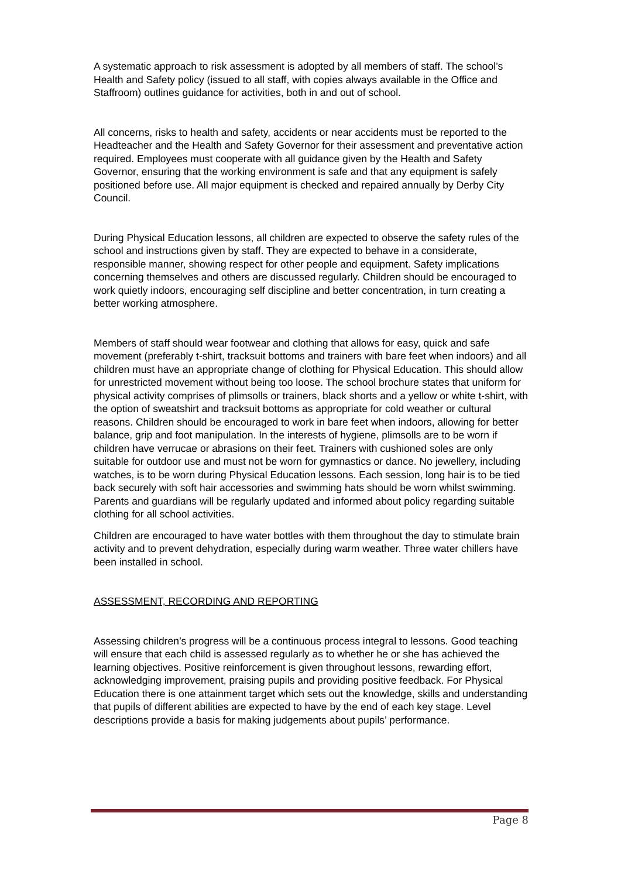A systematic approach to risk assessment is adopted by all members of staff. The school’s Health and Safety policy (issued to all staff, with copies always available in the Office and Staffroom) outlines guidance for activities, both in and out of school.
All concerns, risks to health and safety, accidents or near accidents must be reported to the Headteacher and the Health and Safety Governor for their assessment and preventative action required. Employees must cooperate with all guidance given by the Health and Safety Governor, ensuring that the working environment is safe and that any equipment is safely positioned before use. All major equipment is checked and repaired annually by Derby City Council.
During Physical Education lessons, all children are expected to observe the safety rules of the school and instructions given by staff. They are expected to behave in a considerate, responsible manner, showing respect for other people and equipment. Safety implications concerning themselves and others are discussed regularly. Children should be encouraged to work quietly indoors, encouraging self discipline and better concentration, in turn creating a better working atmosphere.
Members of staff should wear footwear and clothing that allows for easy, quick and safe movement (preferably t-shirt, tracksuit bottoms and trainers with bare feet when indoors) and all children must have an appropriate change of clothing for Physical Education. This should allow for unrestricted movement without being too loose. The school brochure states that uniform for physical activity comprises of plimsolls or trainers, black shorts and a yellow or white t-shirt, with the option of sweatshirt and tracksuit bottoms as appropriate for cold weather or cultural reasons. Children should be encouraged to work in bare feet when indoors, allowing for better balance, grip and foot manipulation. In the interests of hygiene, plimsolls are to be worn if children have verrucae or abrasions on their feet. Trainers with cushioned soles are only suitable for outdoor use and must not be worn for gymnastics or dance. No jewellery, including watches, is to be worn during Physical Education lessons. Each session, long hair is to be tied back securely with soft hair accessories and swimming hats should be worn whilst swimming. Parents and guardians will be regularly updated and informed about policy regarding suitable clothing for all school activities.
Children are encouraged to have water bottles with them throughout the day to stimulate brain activity and to prevent dehydration, especially during warm weather. Three water chillers have been installed in school.
ASSESSMENT, RECORDING AND REPORTING
Assessing children’s progress will be a continuous process integral to lessons. Good teaching will ensure that each child is assessed regularly as to whether he or she has achieved the learning objectives. Positive reinforcement is given throughout lessons, rewarding effort, acknowledging improvement, praising pupils and providing positive feedback. For Physical Education there is one attainment target which sets out the knowledge, skills and understanding that pupils of different abilities are expected to have by the end of each key stage. Level descriptions provide a basis for making judgements about pupils’ performance.
Page 8